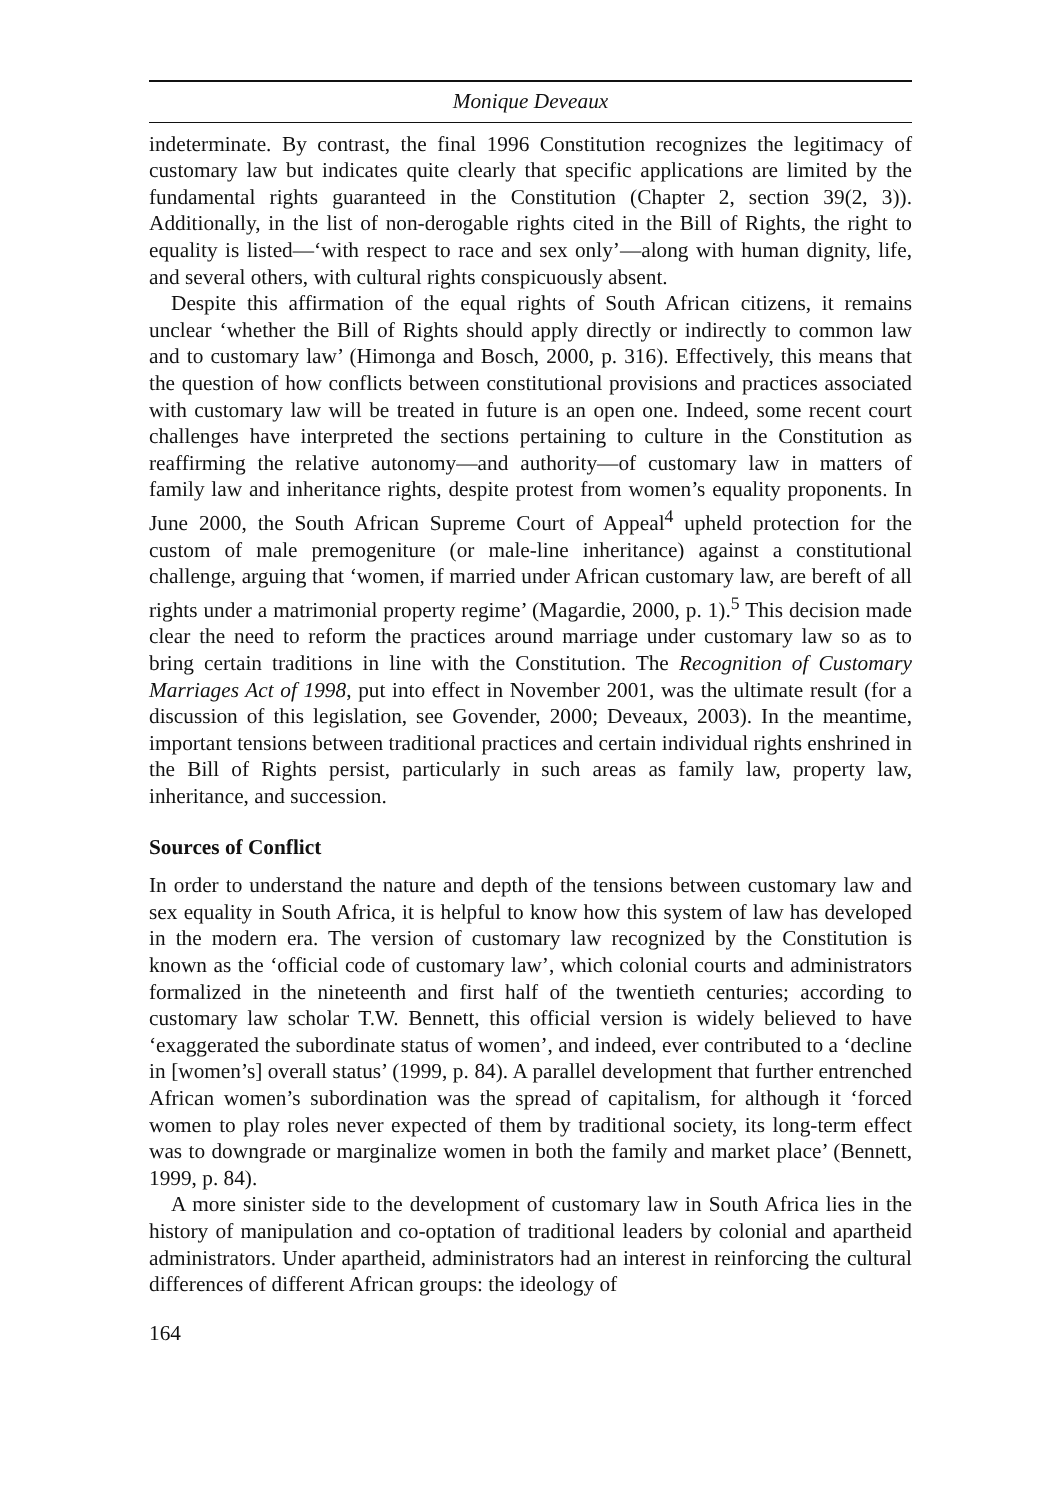Monique Deveaux
indeterminate. By contrast, the final 1996 Constitution recognizes the legitimacy of customary law but indicates quite clearly that specific applications are limited by the fundamental rights guaranteed in the Constitution (Chapter 2, section 39(2, 3)). Additionally, in the list of non-derogable rights cited in the Bill of Rights, the right to equality is listed—‘with respect to race and sex only’—along with human dignity, life, and several others, with cultural rights conspicuously absent.
Despite this affirmation of the equal rights of South African citizens, it remains unclear ‘whether the Bill of Rights should apply directly or indirectly to common law and to customary law’ (Himonga and Bosch, 2000, p. 316). Effectively, this means that the question of how conflicts between constitutional provisions and practices associated with customary law will be treated in future is an open one. Indeed, some recent court challenges have interpreted the sections pertaining to culture in the Constitution as reaffirming the relative autonomy—and authority—of customary law in matters of family law and inheritance rights, despite protest from women’s equality proponents. In June 2000, the South African Supreme Court of Appeal<sup>4</sup> upheld protection for the custom of male premogeniture (or male-line inheritance) against a constitutional challenge, arguing that ‘women, if married under African customary law, are bereft of all rights under a matrimonial property regime’ (Magardie, 2000, p. 1).<sup>5</sup> This decision made clear the need to reform the practices around marriage under customary law so as to bring certain traditions in line with the Constitution. The Recognition of Customary Marriages Act of 1998, put into effect in November 2001, was the ultimate result (for a discussion of this legislation, see Govender, 2000; Deveaux, 2003). In the meantime, important tensions between traditional practices and certain individual rights enshrined in the Bill of Rights persist, particularly in such areas as family law, property law, inheritance, and succession.
Sources of Conflict
In order to understand the nature and depth of the tensions between customary law and sex equality in South Africa, it is helpful to know how this system of law has developed in the modern era. The version of customary law recognized by the Constitution is known as the ‘official code of customary law’, which colonial courts and administrators formalized in the nineteenth and first half of the twentieth centuries; according to customary law scholar T.W. Bennett, this official version is widely believed to have ‘exaggerated the subordinate status of women’, and indeed, ever contributed to a ‘decline in [women’s] overall status’ (1999, p. 84). A parallel development that further entrenched African women’s subordination was the spread of capitalism, for although it ‘forced women to play roles never expected of them by traditional society, its long-term effect was to downgrade or marginalize women in both the family and market place’ (Bennett, 1999, p. 84).
A more sinister side to the development of customary law in South Africa lies in the history of manipulation and co-optation of traditional leaders by colonial and apartheid administrators. Under apartheid, administrators had an interest in reinforcing the cultural differences of different African groups: the ideology of
164